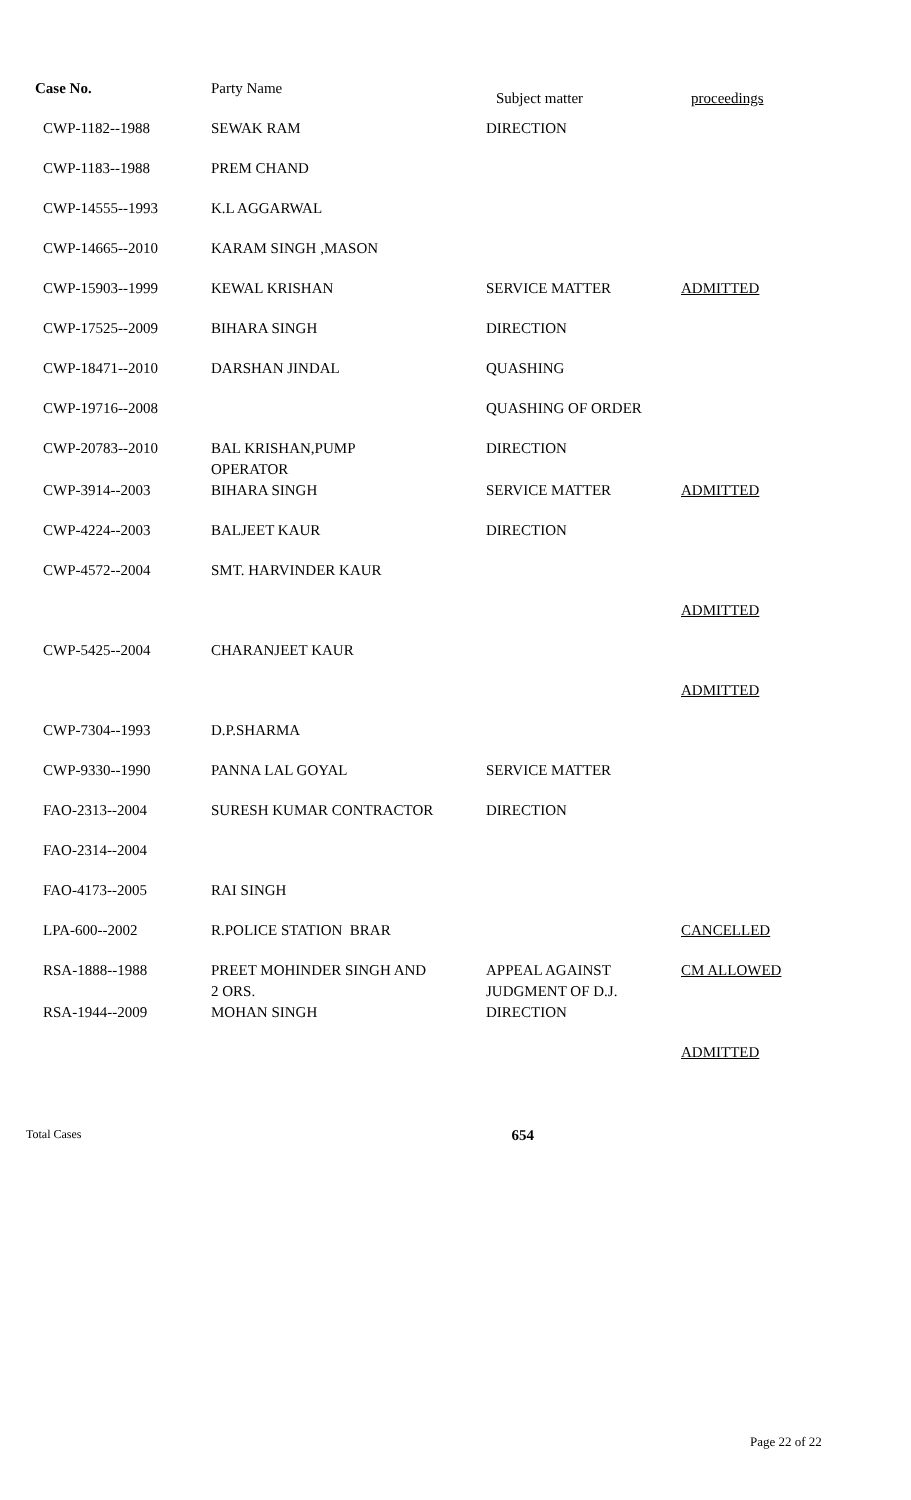| Case No. | Party Name | Subject matter | proceedings |
| --- | --- | --- | --- |
| CWP-1182--1988 | SEWAK RAM | DIRECTION | |
| CWP-1183--1988 | PREM CHAND | | |
| CWP-14555--1993 | K.L AGGARWAL | | |
| CWP-14665--2010 | KARAM SINGH ,MASON | | |
| CWP-15903--1999 | KEWAL KRISHAN | SERVICE MATTER | ADMITTED |
| CWP-17525--2009 | BIHARA SINGH | DIRECTION | |
| CWP-18471--2010 | DARSHAN JINDAL | QUASHING | |
| CWP-19716--2008 | | QUASHING OF ORDER | |
| CWP-20783--2010 | BAL KRISHAN,PUMP OPERATOR | DIRECTION | |
| CWP-3914--2003 | BIHARA SINGH | SERVICE MATTER | ADMITTED |
| CWP-4224--2003 | BALJEET KAUR | DIRECTION | |
| CWP-4572--2004 | SMT. HARVINDER KAUR | | |
| | | | ADMITTED |
| CWP-5425--2004 | CHARANJEET KAUR | | |
| | | | ADMITTED |
| CWP-7304--1993 | D.P.SHARMA | | |
| CWP-9330--1990 | PANNA LAL GOYAL | SERVICE MATTER | |
| FAO-2313--2004 | SURESH KUMAR CONTRACTOR | DIRECTION | |
| FAO-2314--2004 | | | |
| FAO-4173--2005 | RAI SINGH | | |
| LPA-600--2002 | R.POLICE STATION BRAR | | CANCELLED |
| RSA-1888--1988 | PREET MOHINDER SINGH AND 2 ORS. | APPEAL AGAINST JUDGMENT OF D.J. | CM ALLOWED |
| RSA-1944--2009 | MOHAN SINGH | DIRECTION | |
| | | | ADMITTED |
Total Cases 654
Page 22 of 22